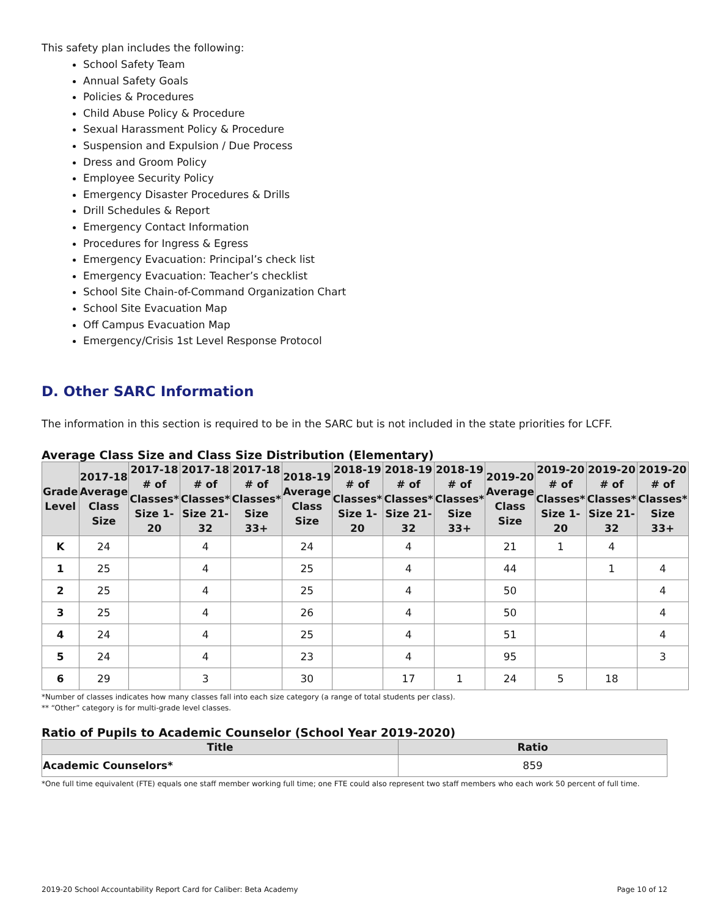This safety plan includes the following:
School Safety Team
Annual Safety Goals
Policies & Procedures
Child Abuse Policy & Procedure
Sexual Harassment Policy & Procedure
Suspension and Expulsion / Due Process
Dress and Groom Policy
Employee Security Policy
Emergency Disaster Procedures & Drills
Drill Schedules & Report
Emergency Contact Information
Procedures for Ingress & Egress
Emergency Evacuation: Principal’s check list
Emergency Evacuation: Teacher’s checklist
School Site Chain-of-Command Organization Chart
School Site Evacuation Map
Off Campus Evacuation Map
Emergency/Crisis 1st Level Response Protocol
D. Other SARC Information
The information in this section is required to be in the SARC but is not included in the state priorities for LCFF.
Average Class Size and Class Size Distribution (Elementary)
| Grade Level | 2017-18 Average Class Size | 2017-18 # of Classes* Size 1-20 | 2017-18 # of Classes* Size 21-32 | 2017-18 # of Classes* Size 33+ | 2018-19 Average Class Size | 2018-19 # of Classes* Size 1-20 | 2018-19 # of Classes* Size 21-32 | 2018-19 # of Classes* Size 33+ | 2019-20 Average Class Size | 2019-20 # of Classes* Size 1-20 | 2019-20 # of Classes* Size 21-32 | 2019-20 # of Classes* Size 33+ |
| --- | --- | --- | --- | --- | --- | --- | --- | --- | --- | --- | --- | --- |
| K | 24 | | 4 | | 24 | | 4 | | 21 | 1 | 4 | |
| 1 | 25 | | 4 | | 25 | | 4 | | 44 | | 1 | 4 |
| 2 | 25 | | 4 | | 25 | | 4 | | 50 | | | 4 |
| 3 | 25 | | 4 | | 26 | | 4 | | 50 | | | 4 |
| 4 | 24 | | 4 | | 25 | | 4 | | 51 | | | 4 |
| 5 | 24 | | 4 | | 23 | | 4 | | 95 | | | 3 |
| 6 | 29 | | 3 | | 30 | | 17 | 1 | 24 | 5 | 18 | |
*Number of classes indicates how many classes fall into each size category (a range of total students per class).
** “Other” category is for multi-grade level classes.
Ratio of Pupils to Academic Counselor (School Year 2019-2020)
| Title | Ratio |
| --- | --- |
| Academic Counselors* | 859 |
*One full time equivalent (FTE) equals one staff member working full time; one FTE could also represent two staff members who each work 50 percent of full time.
2019-20 School Accountability Report Card for Caliber: Beta Academy Page 10 of 12